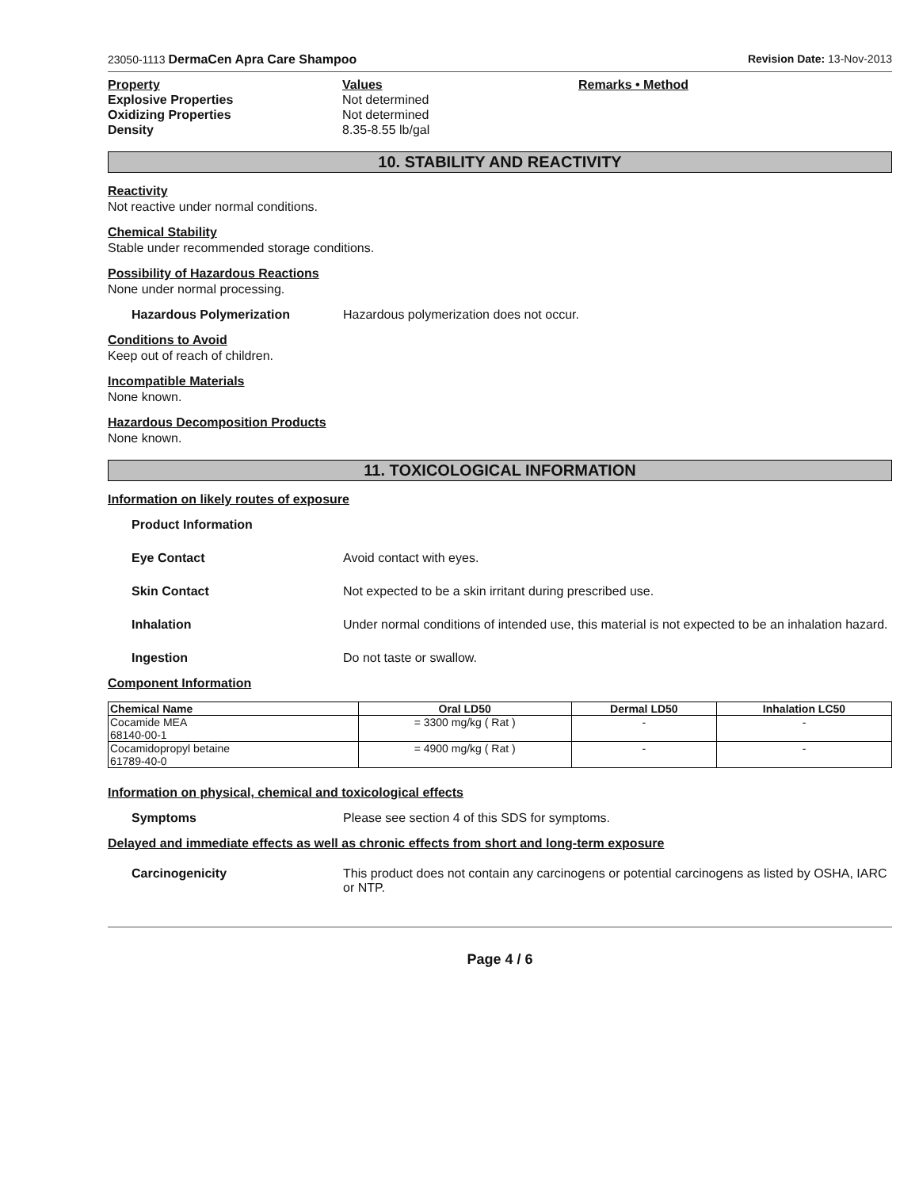23050-1113 DermaCen Apra Care Shampoo Revision Date: 13-Nov-2013
Property Values Remarks • Method Explosive Properties Not determined Oxidizing Properties Not determined Density 8.35-8.55 lb/gal
10. STABILITY AND REACTIVITY
Reactivity
Not reactive under normal conditions.
Chemical Stability
Stable under recommended storage conditions.
Possibility of Hazardous Reactions
None under normal processing.
Hazardous Polymerization Hazardous polymerization does not occur.
Conditions to Avoid
Keep out of reach of children.
Incompatible Materials
None known.
Hazardous Decomposition Products
None known.
11. TOXICOLOGICAL INFORMATION
Information on likely routes of exposure
Product Information
Eye Contact Avoid contact with eyes.
Skin Contact Not expected to be a skin irritant during prescribed use.
Inhalation Under normal conditions of intended use, this material is not expected to be an inhalation hazard.
Ingestion Do not taste or swallow.
Component Information
| Chemical Name | Oral LD50 | Dermal LD50 | Inhalation LC50 |
| --- | --- | --- | --- |
| Cocamide MEA 68140-00-1 | = 3300 mg/kg ( Rat ) | - | - |
| Cocamidopropyl betaine 61789-40-0 | = 4900 mg/kg ( Rat ) | - | - |
Information on physical, chemical and toxicological effects
Symptoms Please see section 4 of this SDS for symptoms.
Delayed and immediate effects as well as chronic effects from short and long-term exposure
Carcinogenicity This product does not contain any carcinogens or potential carcinogens as listed by OSHA, IARC or NTP.
Page 4 / 6